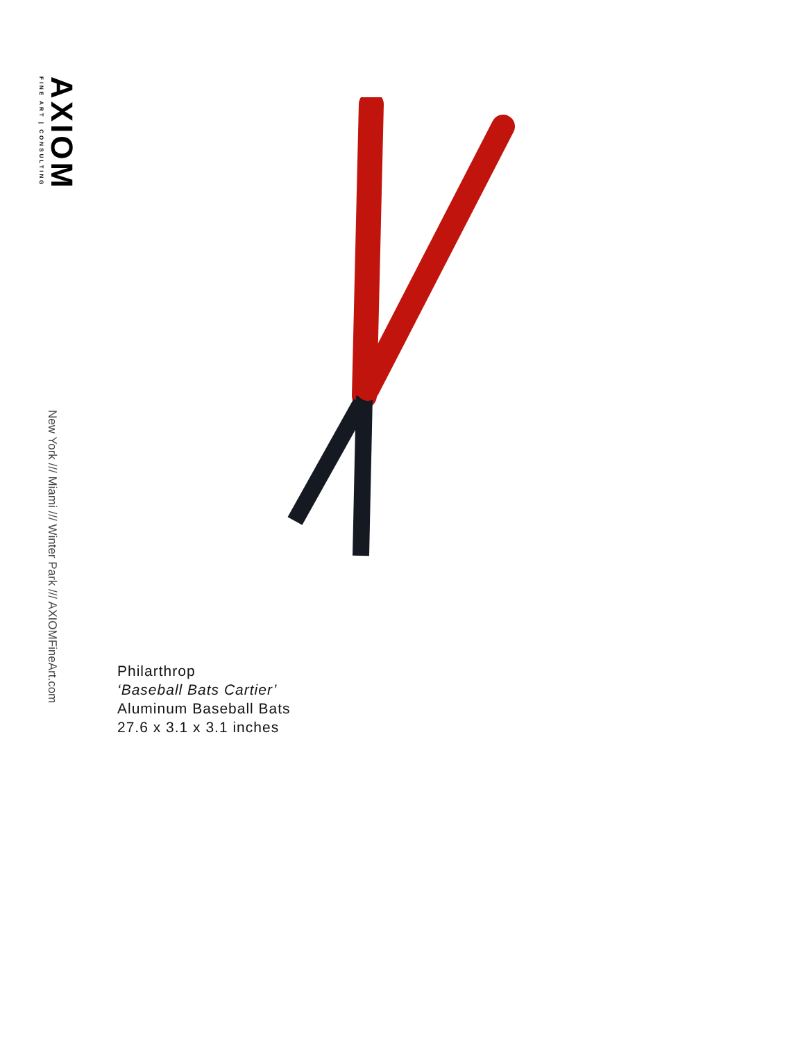AXIOM
FINE ART | CONSULTING
New York /// Miami /// Winter Park /// AXIOMFineArt.com
Philarthrop
‘Baseball Bats Cartier’
Aluminum Baseball Bats
27.6 x 3.1 x 3.1 inches